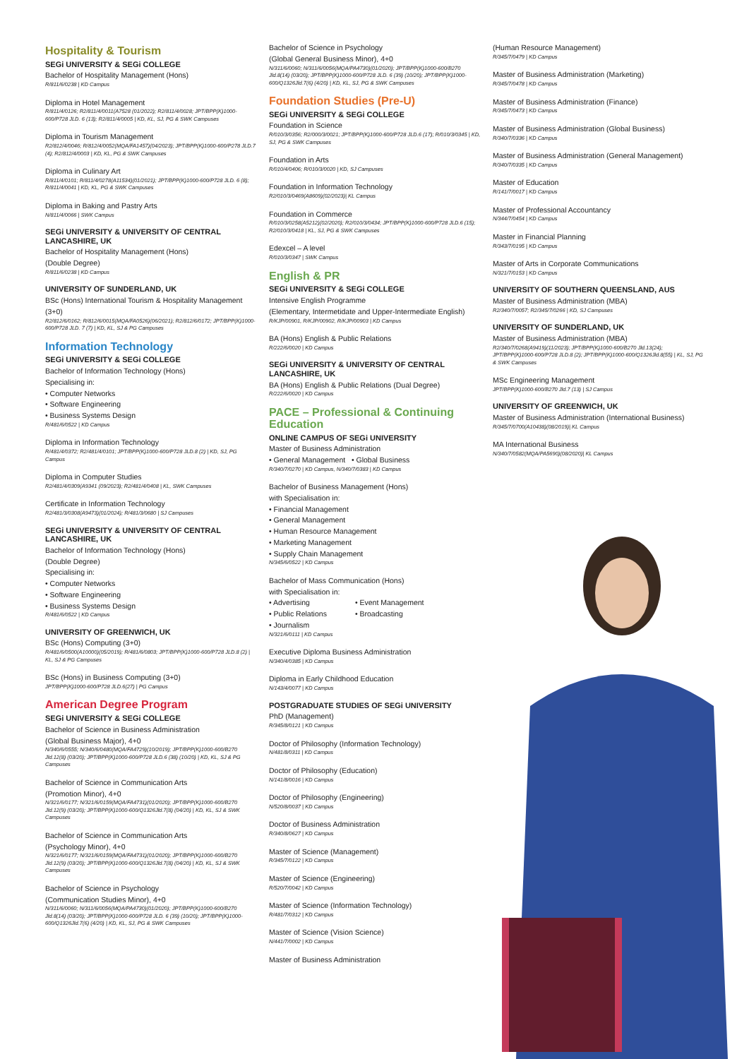Hospitality & Tourism
SEGi UNIVERSITY & SEGi COLLEGE
Bachelor of Hospitality Management (Hons)
R/811/6/0238 | KD Campus
Diploma in Hotel Management
R/811/4/0126; R2/811/4/0011(A7528 (01/2022); R2/811/4/0028; JPT/BPP(K)1000-600/P728 JLD. 6 (13); R2/811/4/0005 | KD, KL, SJ, PG & SWK Campuses
Diploma in Tourism Management
R2/812/4/0046; R/812/4/0052(MQA/FA1457)(04/2023); JPT/BPP(K)1000-600/P278 JLD.7 (4); R2/812/4/0003 | KD, KL, PG & SWK Campuses
Diploma in Culinary Art
R/811/4/0101; R/811/4/0278(A11534)(01/2021); JPT/BPP(K)1000-600/P728 JLD. 6 (8); R/811/4/0041 | KD, KL, PG & SWK Campuses
Diploma in Baking and Pastry Arts
N/811/4/0066 | SWK Campus
SEGi UNIVERSITY & UNIVERSITY OF CENTRAL LANCASHIRE, UK
Bachelor of Hospitality Management (Hons)
(Double Degree)
R/811/6/0238 | KD Campus
UNIVERSITY OF SUNDERLAND, UK
BSc (Hons) International Tourism & Hospitality Management (3+0)
R2/812/6/0162; R/812/6/0015(MQA/FA0526)(06/2021); R2/812/6/0172; JPT/BPP(K)1000-600/P728 JLD. 7 (7) | KD, KL, SJ & PG Campuses
Information Technology
SEGi UNIVERSITY & SEGi COLLEGE
Bachelor of Information Technology (Hons)
Specialising in:
• Computer Networks
• Software Engineering
• Business Systems Design
R/481/6/0522 | KD Campus
Diploma in Information Technology
R/481/4/0372; R2/481/4/0101; JPT/BPP(K)1000-600/P728 JLD.8 (2) | KD, SJ, PG Campus
Diploma in Computer Studies
R2/481/4/0309(A9341 (09/2023); R2/481/4/0408 | KL, SWK Campuses
Certificate in Information Technology
R2/481/3/0308(A9473)(01/2024); R/481/3/0680 | SJ Campuses
SEGi UNIVERSITY & UNIVERSITY OF CENTRAL LANCASHIRE, UK
Bachelor of Information Technology (Hons)
(Double Degree)
Specialising in:
• Computer Networks
• Software Engineering
• Business Systems Design
R/481/6/0522 | KD Campus
UNIVERSITY OF GREENWICH, UK
BSc (Hons) Computing (3+0)
R/481/6/0500(A10000)(05/2019); R/481/6/0803; JPT/BPP(K)1000-600/P728 JLD.8 (2) | KL, SJ & PG Campuses
BSc (Hons) in Business Computing (3+0)
JPT/BPP(K)1000-600/P728 JLD.6(27) | PG Campus
American Degree Program
SEGi UNIVERSITY & SEGi COLLEGE
Bachelor of Science in Business Administration
(Global Business Major), 4+0
N/340/6/0555; N/340/6/0480(MQA/FA4729)(10/2019); JPT/BPP(K)1000-600/B270 Jld.12(8) (03/20); JPT/BPP(K)1000-600/P728 JLD.6 (38) (10/20) | KD, KL, SJ & PG Campuses
Bachelor of Science in Communication Arts
(Promotion Minor), 4+0
N/321/6/0177; N/321/6/0159(MQA/FA4731)(01/2020); JPT/BPP(K)1000-600/B270 Jld.12(9) (03/20); JPT/BPP(K)1000-600/Q1326Jld.7(8) (04/20) | KD, KL, SJ & SWK Campuses
Bachelor of Science in Communication Arts
(Psychology Minor), 4+0
N/321/6/0177; N/321/6/0159(MQA/FA4731)(01/2020); JPT/BPP(K)1000-600/B270 Jld.12(9) (03/20); JPT/BPP(K)1000-600/Q1326Jld.7(8) (04/20) | KD, KL, SJ & SWK Campuses
Bachelor of Science in Psychology
(Communication Studies Minor), 4+0
N/311/6/0060; N/311/6/0056(MQA/PA4730)(01/2020); JPT/BPP(K)1000-600/B270 Jld.8(14) (03/20); JPT/BPP(K)1000-600/P728 JLD. 6 (39) (10/20); JPT/BPP(K)1000-600/Q1326Jld.7(6) (4/20) | KD, KL, SJ, PG & SWK Campuses
Bachelor of Science in Psychology
(Global General Business Minor), 4+0
N/311/6/0060; N/311/6/0056(MQA/PA4730)(01/2020); JPT/BPP(K)1000-600/B270 Jld.8(14) (03/20); JPT/BPP(K)1000-600/P728 JLD. 6 (39) (10/20); JPT/BPP(K)1000-600/Q1326Jld.7(6) (4/20) | KD, KL, SJ, PG & SWK Campuses
Foundation Studies (Pre-U)
SEGi UNIVERSITY & SEGi COLLEGE
Foundation in Science
R/010/3/0356; R2/000/3/0021; JPT/BPP(K)1000-600/P728 JLD.6 (17); R/010/3/0345 | KD, SJ, PG & SWK Campuses
Foundation in Arts
R/010/4/0406; R/010/3/0020 | KD, SJ Campuses
Foundation in Information Technology
R2/010/3/0469(A8609)(02/2023)| KL Campus
Foundation in Commerce
R/010/3/0258(A5212)(02/2020); R2/010/3/0434; JPT/BPP(K)1000-600/P728 JLD.6 (15); R2/010/3/0418 | KL, SJ, PG & SWK Campuses
Edexcel – A level
R/010/3/0347 | SWK Campus
English & PR
SEGi UNIVERSITY & SEGi COLLEGE
Intensive English Programme
(Elementary, Intermetidate and Upper-Intermediate English)
R/KJP/00901, R/KJP/00902, R/KJP/00903 | KD Campus
BA (Hons) English & Public Relations
R/222/6/0020 | KD Campus
SEGi UNIVERSITY & UNIVERSITY OF CENTRAL LANCASHIRE, UK
BA (Hons) English & Public Relations (Dual Degree)
R/222/6/0020 | KD Campus
PACE – Professional & Continuing Education
ONLINE CAMPUS OF SEGi UNIVERSITY
Master of Business Administration
• General Management • Global Business
R/340/7/0270 | KD Campus, N/340/7/0383 | KD Campus
Bachelor of Business Management (Hons)
with Specialisation in:
• Financial Management
• General Management
• Human Resource Management
• Marketing Management
• Supply Chain Management
N/345/6/0522 | KD Campus
Bachelor of Mass Communication (Hons)
with Specialisation in:
• Advertising
• Public Relations
• Journalism
• Event Management
• Broadcasting
N/321/6/0111 | KD Campus
Executive Diploma Business Administration
N/340/4/0385 | KD Campus
Diploma in Early Childhood Education
N/143/4/0077 | KD Campus
POSTGRADUATE STUDIES OF SEGi UNIVERSITY
PhD (Management)
R/345/8/0121 | KD Campus
Doctor of Philosophy (Information Technology)
N/481/8/0311 | KD Campus
Doctor of Philosophy (Education)
N/141/8/0016 | KD Campus
Doctor of Philosophy (Engineering)
N/520/8/0037 | KD Campus
Doctor of Business Administration
R/340/8/0627 | KD Campus
Master of Science (Management)
R/345/7/0122 | KD Campus
Master of Science (Engineering)
R/520/7/0042 | KD Campus
Master of Science (Information Technology)
R/481/7/0312 | KD Campus
Master of Science (Vision Science)
N/441/7/0002 | KD Campus
Master of Business Administration
(Human Resource Management)
R/345/7/0479 | KD Campus
Master of Business Administration (Marketing)
R/345/7/0478 | KD Campus
Master of Business Administration (Finance)
R/345/7/0473 | KD Campus
Master of Business Administration (Global Business)
R/340/7/0336 | KD Campus
Master of Business Administration (General Management)
R/340/7/0335 | KD Campus
Master of Education
R/141/7/0017 | KD Campus
Master of Professional Accountancy
N/344/7/0454 | KD Campus
Master in Financial Planning
R/343/7/0195 | KD Campus
Master of Arts in Corporate Communications
N/321/7/0153 | KD Campus
UNIVERSITY OF SOUTHERN QUEENSLAND, AUS
Master of Business Administration (MBA)
R2/340/7/0057; R2/345/7/0266 | KD, SJ Campuses
UNIVERSITY OF SUNDERLAND, UK
Master of Business Administration (MBA)
R2/340/7/0268(A9419)(11/2023); JPT/BPP(K)1000-600/B270 Jld.13(24); JPT/BPP(K)1000-600/P728 JLD.8 (2); JPT/BPP(K)1000-600/Q1326Jld.8(55) | KL, SJ, PG & SWK Campuses
MSc Engineering Management
JPT/BPP(K)1000-600/B270 Jld.7 (13) | SJ Campus
UNIVERSITY OF GREENWICH, UK
Master of Business Administration (International Business)
R/345/7/0700(A10438)(08/2019)| KL Campus
MA International Business
N/340/7/0582(MQA/PA5690)(08/2020)| KL Campus